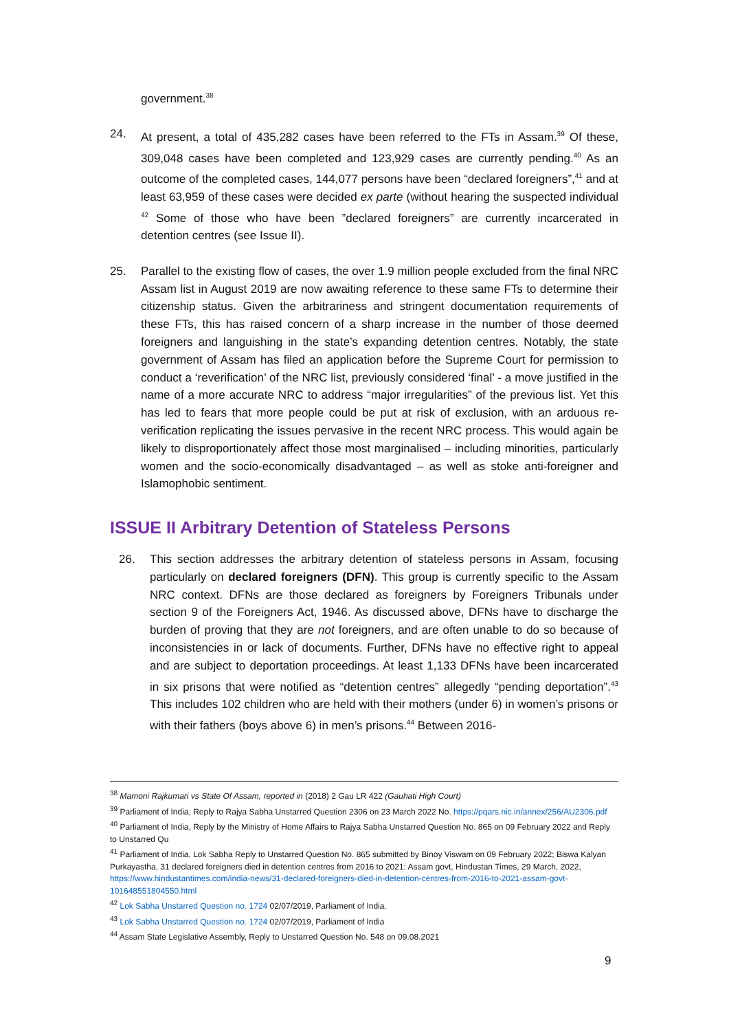government.<sup>38</sup>
24. At present, a total of 435,282 cases have been referred to the FTs in Assam.<sup>39</sup> Of these, 309,048 cases have been completed and 123,929 cases are currently pending.<sup>40</sup> As an outcome of the completed cases, 144,077 persons have been “declared foreigners”,<sup>41</sup> and at least 63,959 of these cases were decided ex parte (without hearing the suspected individual <sup>42</sup> Some of those who have been ”declared foreigners” are currently incarcerated in detention centres (see Issue II).
25. Parallel to the existing flow of cases, the over 1.9 million people excluded from the final NRC Assam list in August 2019 are now awaiting reference to these same FTs to determine their citizenship status. Given the arbitrariness and stringent documentation requirements of these FTs, this has raised concern of a sharp increase in the number of those deemed foreigners and languishing in the state’s expanding detention centres. Notably, the state government of Assam has filed an application before the Supreme Court for permission to conduct a ‘reverification’ of the NRC list, previously considered ‘final’ - a move justified in the name of a more accurate NRC to address “major irregularities” of the previous list. Yet this has led to fears that more people could be put at risk of exclusion, with an arduous re-verification replicating the issues pervasive in the recent NRC process. This would again be likely to disproportionately affect those most marginalised – including minorities, particularly women and the socio-economically disadvantaged – as well as stoke anti-foreigner and Islamophobic sentiment.
ISSUE II Arbitrary Detention of Stateless Persons
26. This section addresses the arbitrary detention of stateless persons in Assam, focusing particularly on declared foreigners (DFN). This group is currently specific to the Assam NRC context. DFNs are those declared as foreigners by Foreigners Tribunals under section 9 of the Foreigners Act, 1946. As discussed above, DFNs have to discharge the burden of proving that they are not foreigners, and are often unable to do so because of inconsistencies in or lack of documents. Further, DFNs have no effective right to appeal and are subject to deportation proceedings. At least 1,133 DFNs have been incarcerated in six prisons that were notified as “detention centres” allegedly “pending deportation”.<sup>43</sup> This includes 102 children who are held with their mothers (under 6) in women’s prisons or with their fathers (boys above 6) in men’s prisons.<sup>44</sup> Between 2016-
<sup>38</sup> Mamoni Rajkumari vs State Of Assam, reported in (2018) 2 Gau LR 422 (Gauhati High Court)
<sup>39</sup> Parliament of India, Reply to Rajya Sabha Unstarred Question 2306 on 23 March 2022 No. https://pqars.nic.in/annex/256/AU2306.pdf
<sup>40</sup> Parliament of India, Reply by the Ministry of Home Affairs to Rajya Sabha Unstarred Question No. 865 on 09 February 2022 and Reply to Unstarred Qu
<sup>41</sup> Parliament of India, Lok Sabha Reply to Unstarred Question No. 865 submitted by Binoy Viswam on 09 February 2022; Biswa Kalyan Purkayastha, 31 declared foreigners died in detention centres from 2016 to 2021: Assam govt, Hindustan Times, 29 March, 2022, https://www.hindustantimes.com/india-news/31-declared-foreigners-died-in-detention-centres-from-2016-to-2021-assam-govt-101648551804550.html
<sup>42</sup> Lok Sabha Unstarred Question no. 1724 02/07/2019, Parliament of India.
<sup>43</sup> Lok Sabha Unstarred Question no. 1724 02/07/2019, Parliament of India
<sup>44</sup> Assam State Legislative Assembly, Reply to Unstarred Question No. 548 on 09.08.2021
9